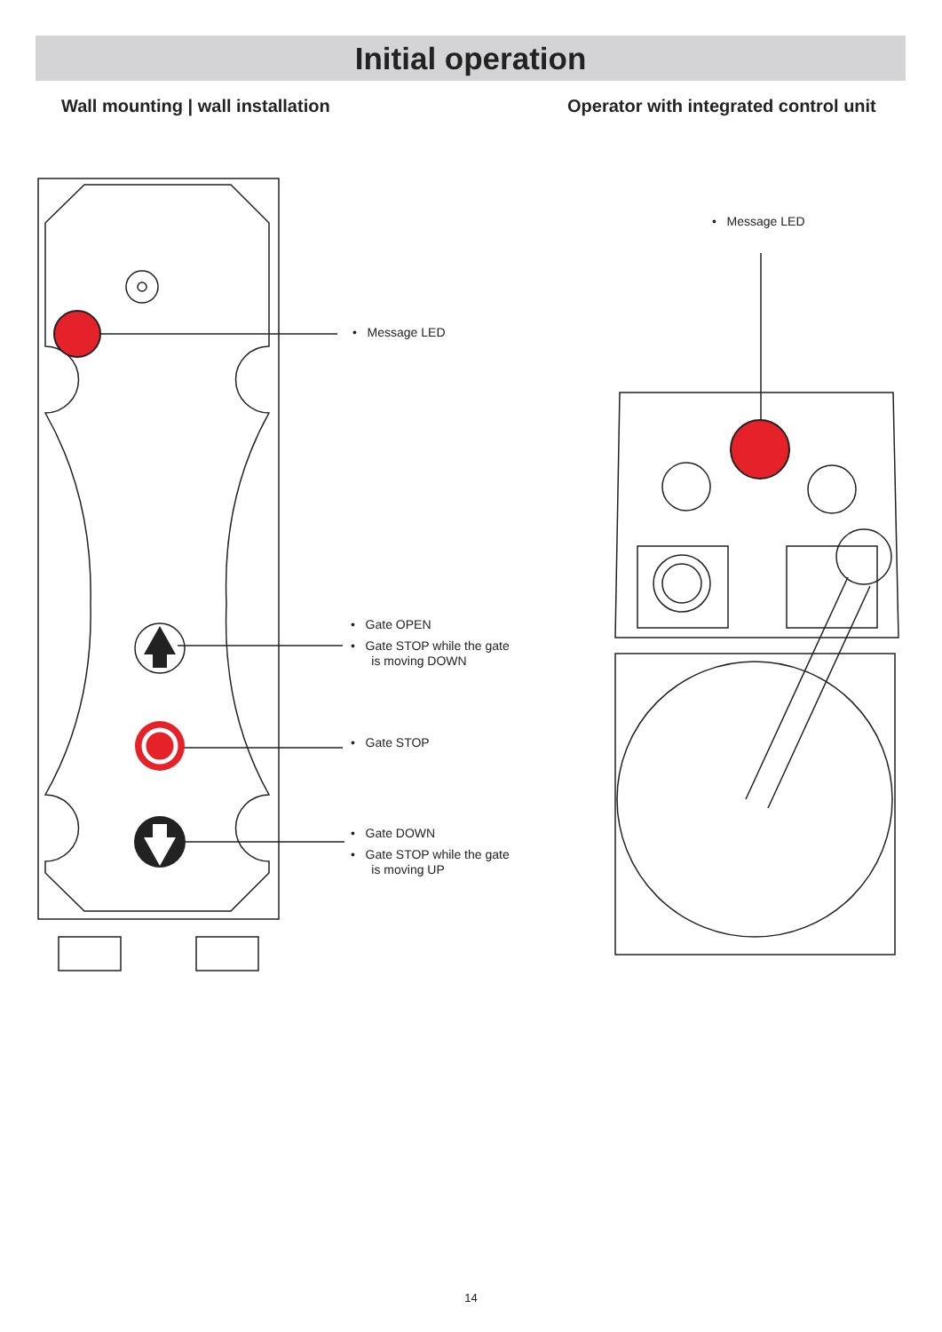Initial operation
Wall mounting | wall installation
Operator with integrated control unit
• Message LED
• Gate OPEN
• Gate STOP while the gate
is moving DOWN
• Gate STOP
• Gate DOWN
• Gate STOP while the gate
is moving UP
• Message LED
14